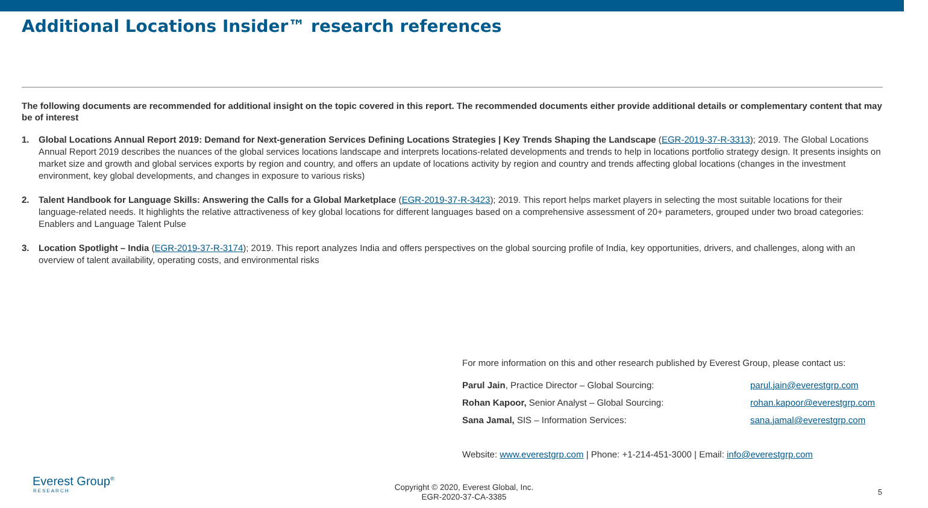Additional Locations Insider™ research references
The following documents are recommended for additional insight on the topic covered in this report. The recommended documents either provide additional details or complementary content that may be of interest
1. Global Locations Annual Report 2019: Demand for Next-generation Services Defining Locations Strategies | Key Trends Shaping the Landscape (EGR-2019-37-R-3313); 2019. The Global Locations Annual Report 2019 describes the nuances of the global services locations landscape and interprets locations-related developments and trends to help in locations portfolio strategy design. It presents insights on market size and growth and global services exports by region and country, and offers an update of locations activity by region and country and trends affecting global locations (changes in the investment environment, key global developments, and changes in exposure to various risks)
2. Talent Handbook for Language Skills: Answering the Calls for a Global Marketplace (EGR-2019-37-R-3423); 2019. This report helps market players in selecting the most suitable locations for their language-related needs. It highlights the relative attractiveness of key global locations for different languages based on a comprehensive assessment of 20+ parameters, grouped under two broad categories: Enablers and Language Talent Pulse
3. Location Spotlight – India (EGR-2019-37-R-3174); 2019. This report analyzes India and offers perspectives on the global sourcing profile of India, key opportunities, drivers, and challenges, along with an overview of talent availability, operating costs, and environmental risks
For more information on this and other research published by Everest Group, please contact us:
Parul Jain, Practice Director – Global Sourcing: parul.jain@everestgrp.com
Rohan Kapoor, Senior Analyst – Global Sourcing: rohan.kapoor@everestgrp.com
Sana Jamal, SIS – Information Services: sana.jamal@everestgrp.com
Website: www.everestgrp.com | Phone: +1-214-451-3000 | Email: info@everestgrp.com
Everest Group<sup>®</sup>
RESEARCH
Copyright © 2020, Everest Global, Inc.
EGR-2020-37-CA-3385
5